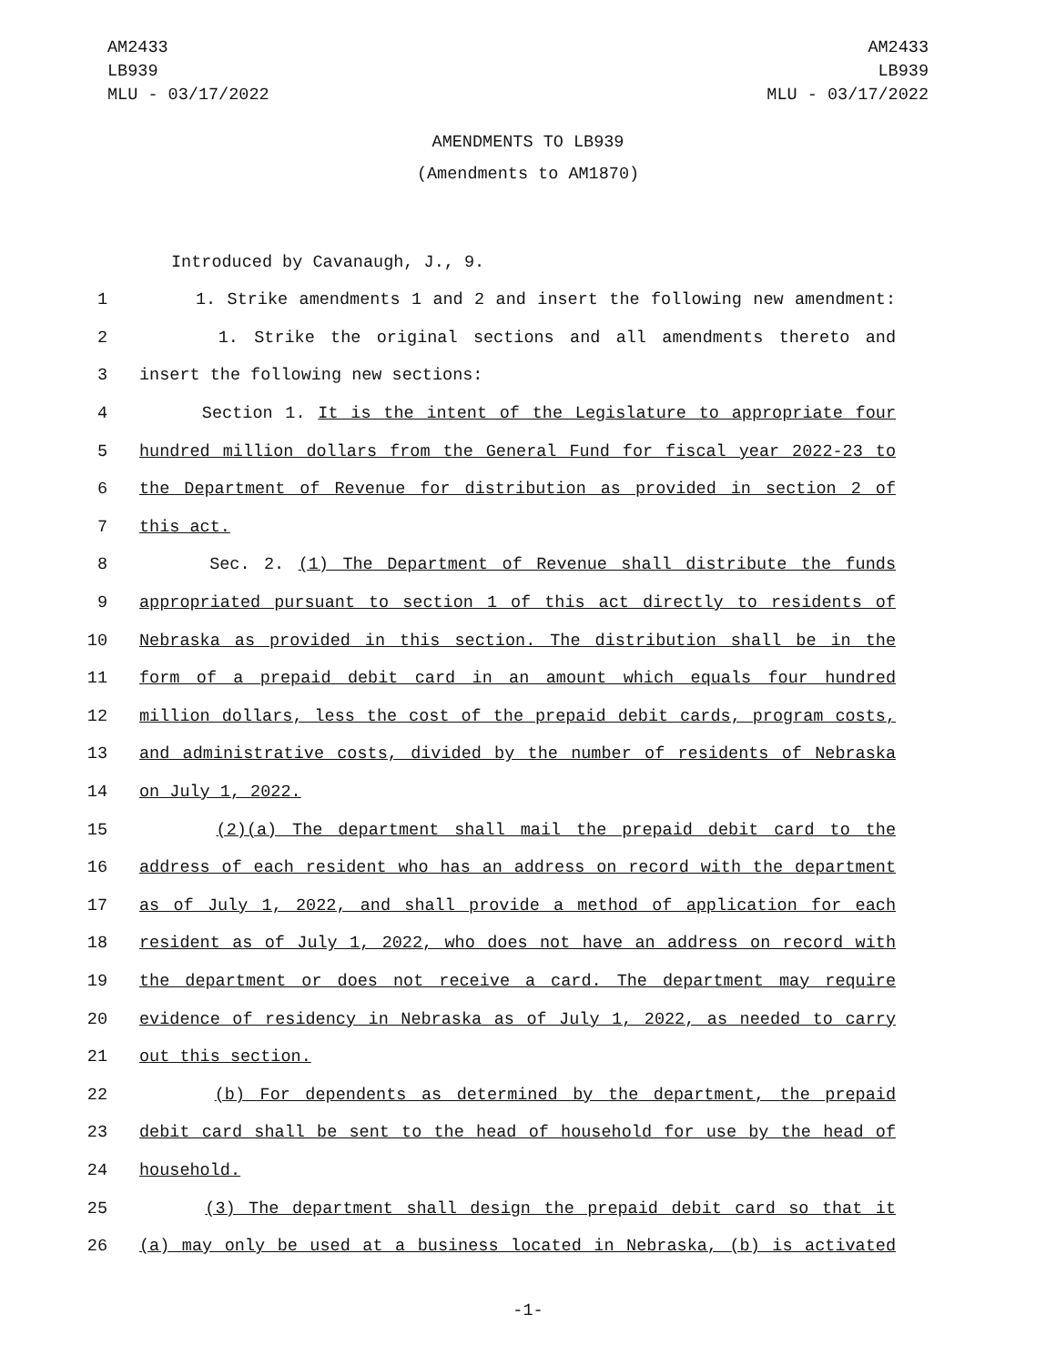AM2433
LB939
MLU - 03/17/2022
AM2433
LB939
MLU - 03/17/2022
AMENDMENTS TO LB939
(Amendments to AM1870)
Introduced by Cavanaugh, J., 9.
1 1. Strike amendments 1 and 2 and insert the following new amendment:
2 1. Strike the original sections and all amendments thereto and
3 insert the following new sections:
4 Section 1. It is the intent of the Legislature to appropriate four
5 hundred million dollars from the General Fund for fiscal year 2022-23 to
6 the Department of Revenue for distribution as provided in section 2 of
7 this act.
8 Sec. 2. (1) The Department of Revenue shall distribute the funds
9 appropriated pursuant to section 1 of this act directly to residents of
10 Nebraska as provided in this section. The distribution shall be in the
11 form of a prepaid debit card in an amount which equals four hundred
12 million dollars, less the cost of the prepaid debit cards, program costs,
13 and administrative costs, divided by the number of residents of Nebraska
14 on July 1, 2022.
15 (2)(a) The department shall mail the prepaid debit card to the
16 address of each resident who has an address on record with the department
17 as of July 1, 2022, and shall provide a method of application for each
18 resident as of July 1, 2022, who does not have an address on record with
19 the department or does not receive a card. The department may require
20 evidence of residency in Nebraska as of July 1, 2022, as needed to carry
21 out this section.
22 (b) For dependents as determined by the department, the prepaid
23 debit card shall be sent to the head of household for use by the head of
24 household.
25 (3) The department shall design the prepaid debit card so that it
26 (a) may only be used at a business located in Nebraska, (b) is activated
-1-